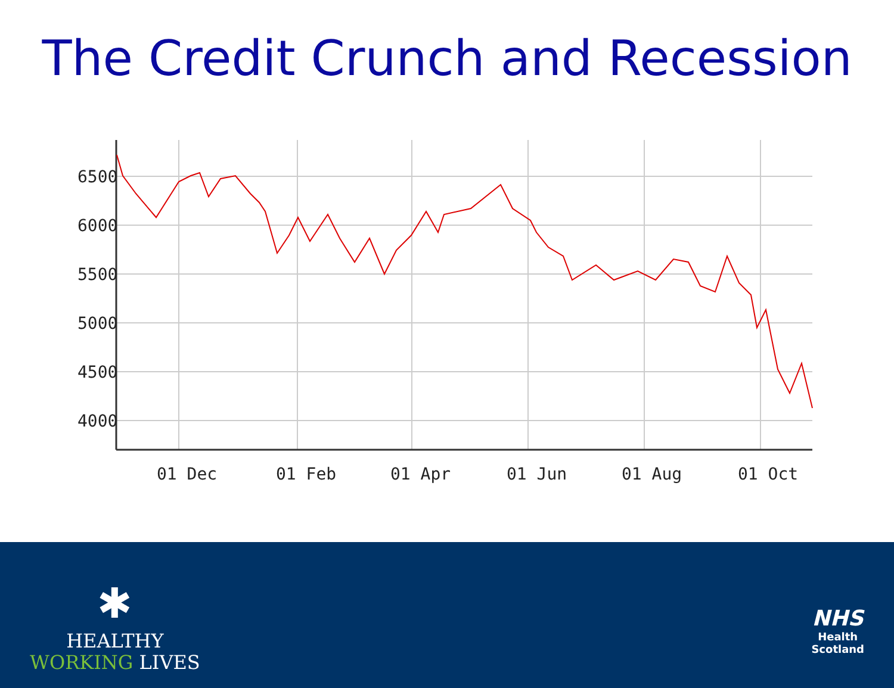The Credit Crunch and Recession
6500
6000
5500
5000
4500
4000
01 Dec
01 Feb
01 Apr
01 Jun
01 Aug
01 Oct
✱
HEALTHY
WORKING LIVES
NHS
Health
Scotland